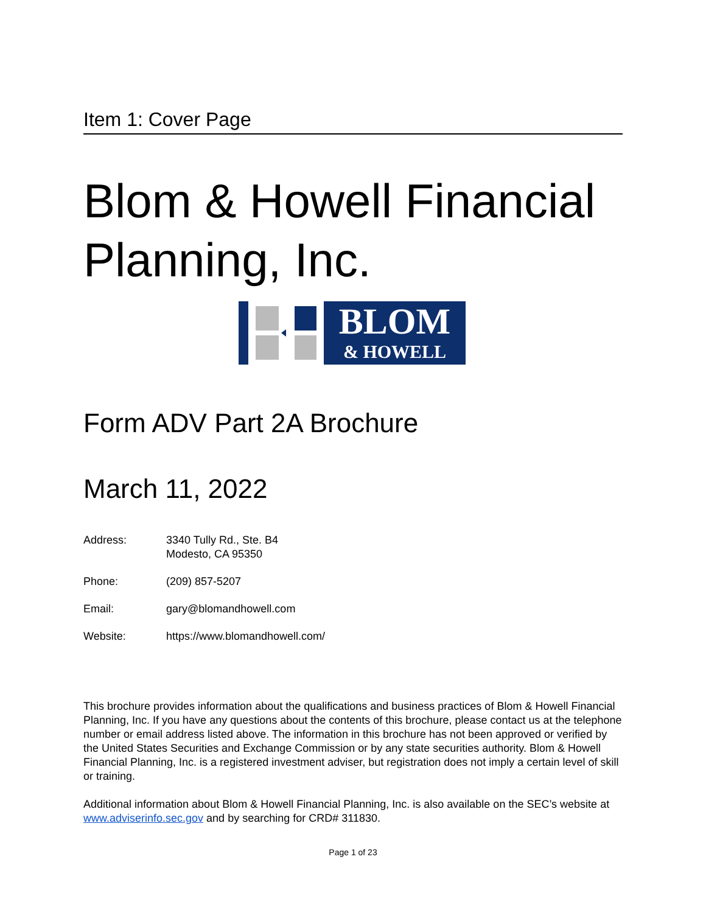Item 1: Cover Page
Blom & Howell Financial Planning, Inc.
BLOM
& HOWELL
Form ADV Part 2A Brochure
March 11, 2022
Address: 3340 Tully Rd., Ste. B4
Modesto, CA 95350
Phone: (209) 857-5207
Email: gary@blomandhowell.com
Website: https://www.blomandhowell.com/
This brochure provides information about the qualifications and business practices of Blom & Howell Financial Planning, Inc. If you have any questions about the contents of this brochure, please contact us at the telephone number or email address listed above. The information in this brochure has not been approved or verified by the United States Securities and Exchange Commission or by any state securities authority. Blom & Howell Financial Planning, Inc. is a registered investment adviser, but registration does not imply a certain level of skill or training.
Additional information about Blom & Howell Financial Planning, Inc. is also available on the SEC’s website at www.adviserinfo.sec.gov and by searching for CRD# 311830.
Page 1 of 23